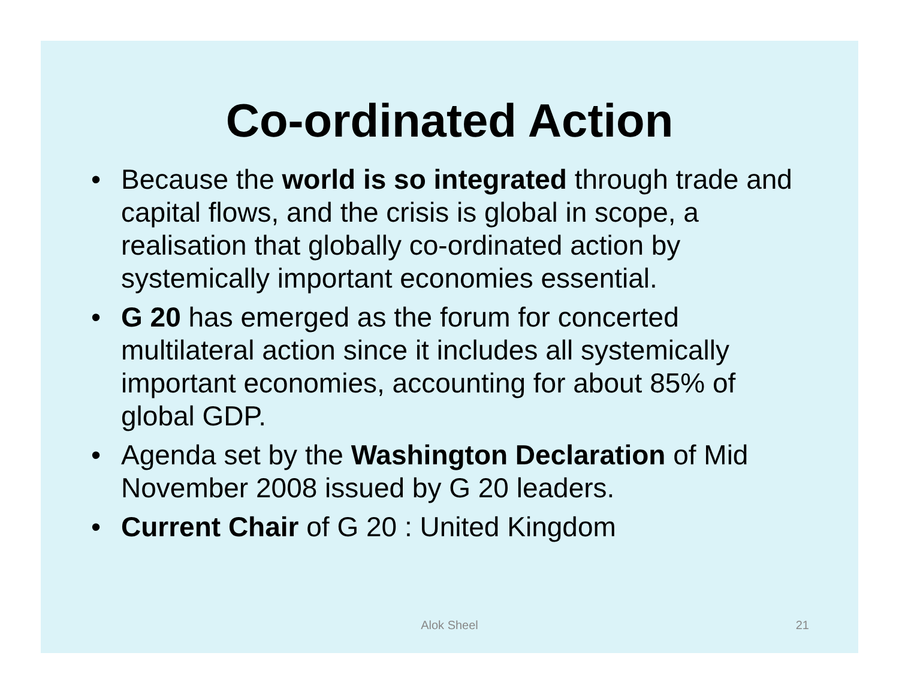Co-ordinated Action
• Because the world is so integrated through trade and capital flows, and the crisis is global in scope, a realisation that globally co-ordinated action by systemically important economies essential.
• G 20 has emerged as the forum for concerted multilateral action since it includes all systemically important economies, accounting for about 85% of global GDP.
• Agenda set by the Washington Declaration of Mid November 2008 issued by G 20 leaders.
• Current Chair of G 20 : United Kingdom
Alok Sheel 21